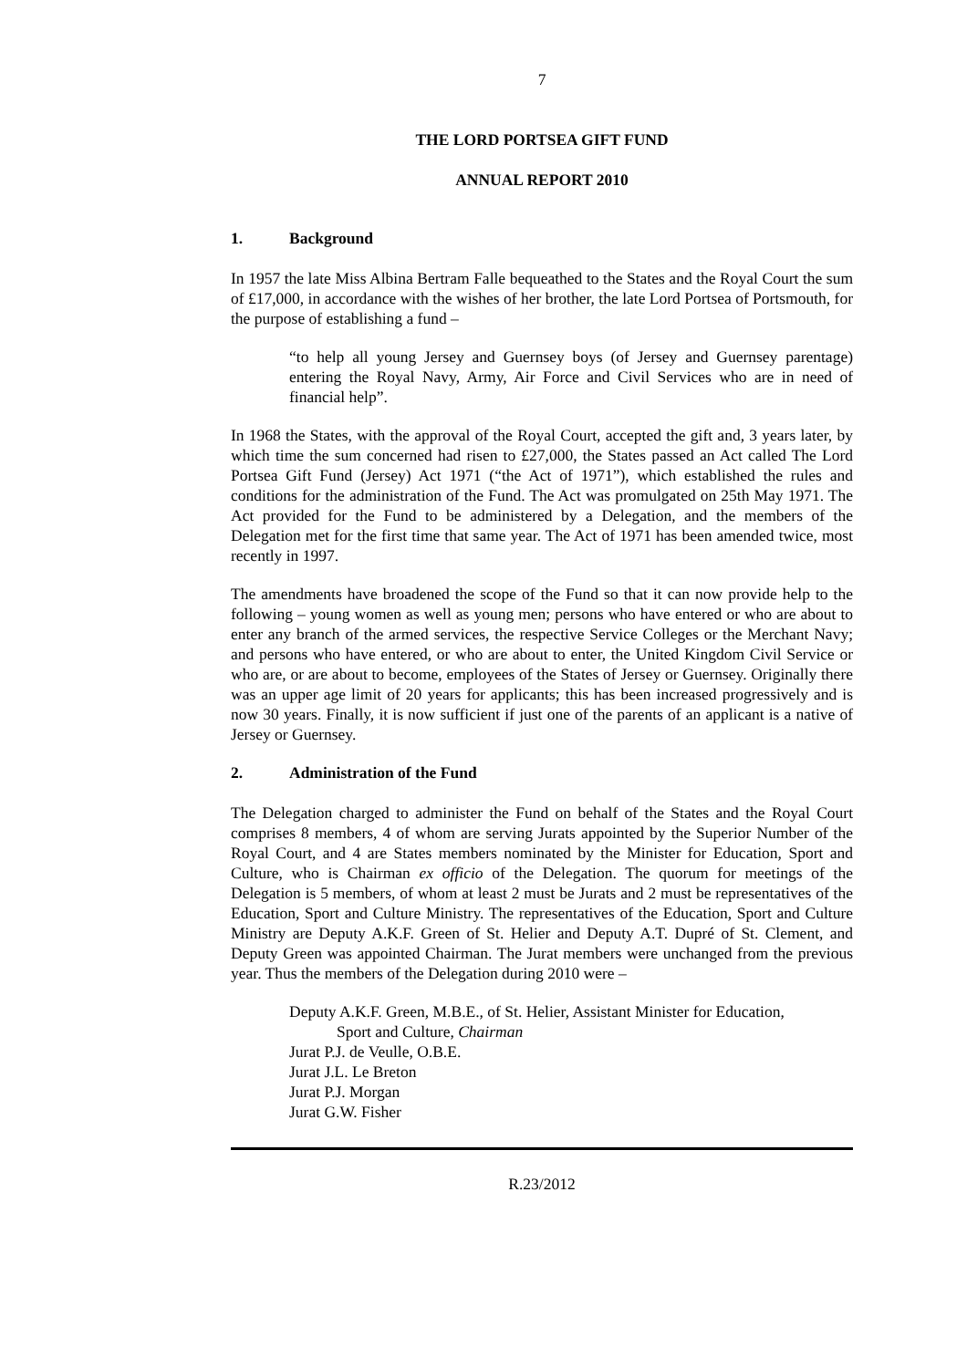7
THE LORD PORTSEA GIFT FUND
ANNUAL REPORT 2010
1. Background
In 1957 the late Miss Albina Bertram Falle bequeathed to the States and the Royal Court the sum of £17,000, in accordance with the wishes of her brother, the late Lord Portsea of Portsmouth, for the purpose of establishing a fund –
“to help all young Jersey and Guernsey boys (of Jersey and Guernsey parentage) entering the Royal Navy, Army, Air Force and Civil Services who are in need of financial help”.
In 1968 the States, with the approval of the Royal Court, accepted the gift and, 3 years later, by which time the sum concerned had risen to £27,000, the States passed an Act called The Lord Portsea Gift Fund (Jersey) Act 1971 (“the Act of 1971”), which established the rules and conditions for the administration of the Fund. The Act was promulgated on 25th May 1971. The Act provided for the Fund to be administered by a Delegation, and the members of the Delegation met for the first time that same year. The Act of 1971 has been amended twice, most recently in 1997.
The amendments have broadened the scope of the Fund so that it can now provide help to the following – young women as well as young men; persons who have entered or who are about to enter any branch of the armed services, the respective Service Colleges or the Merchant Navy; and persons who have entered, or who are about to enter, the United Kingdom Civil Service or who are, or are about to become, employees of the States of Jersey or Guernsey. Originally there was an upper age limit of 20 years for applicants; this has been increased progressively and is now 30 years. Finally, it is now sufficient if just one of the parents of an applicant is a native of Jersey or Guernsey.
2. Administration of the Fund
The Delegation charged to administer the Fund on behalf of the States and the Royal Court comprises 8 members, 4 of whom are serving Jurats appointed by the Superior Number of the Royal Court, and 4 are States members nominated by the Minister for Education, Sport and Culture, who is Chairman ex officio of the Delegation. The quorum for meetings of the Delegation is 5 members, of whom at least 2 must be Jurats and 2 must be representatives of the Education, Sport and Culture Ministry. The representatives of the Education, Sport and Culture Ministry are Deputy A.K.F. Green of St. Helier and Deputy A.T. Dupré of St. Clement, and Deputy Green was appointed Chairman. The Jurat members were unchanged from the previous year. Thus the members of the Delegation during 2010 were –
Deputy A.K.F. Green, M.B.E., of St. Helier, Assistant Minister for Education,
Sport and Culture, Chairman
Jurat P.J. de Veulle, O.B.E.
Jurat J.L. Le Breton
Jurat P.J. Morgan
Jurat G.W. Fisher
R.23/2012